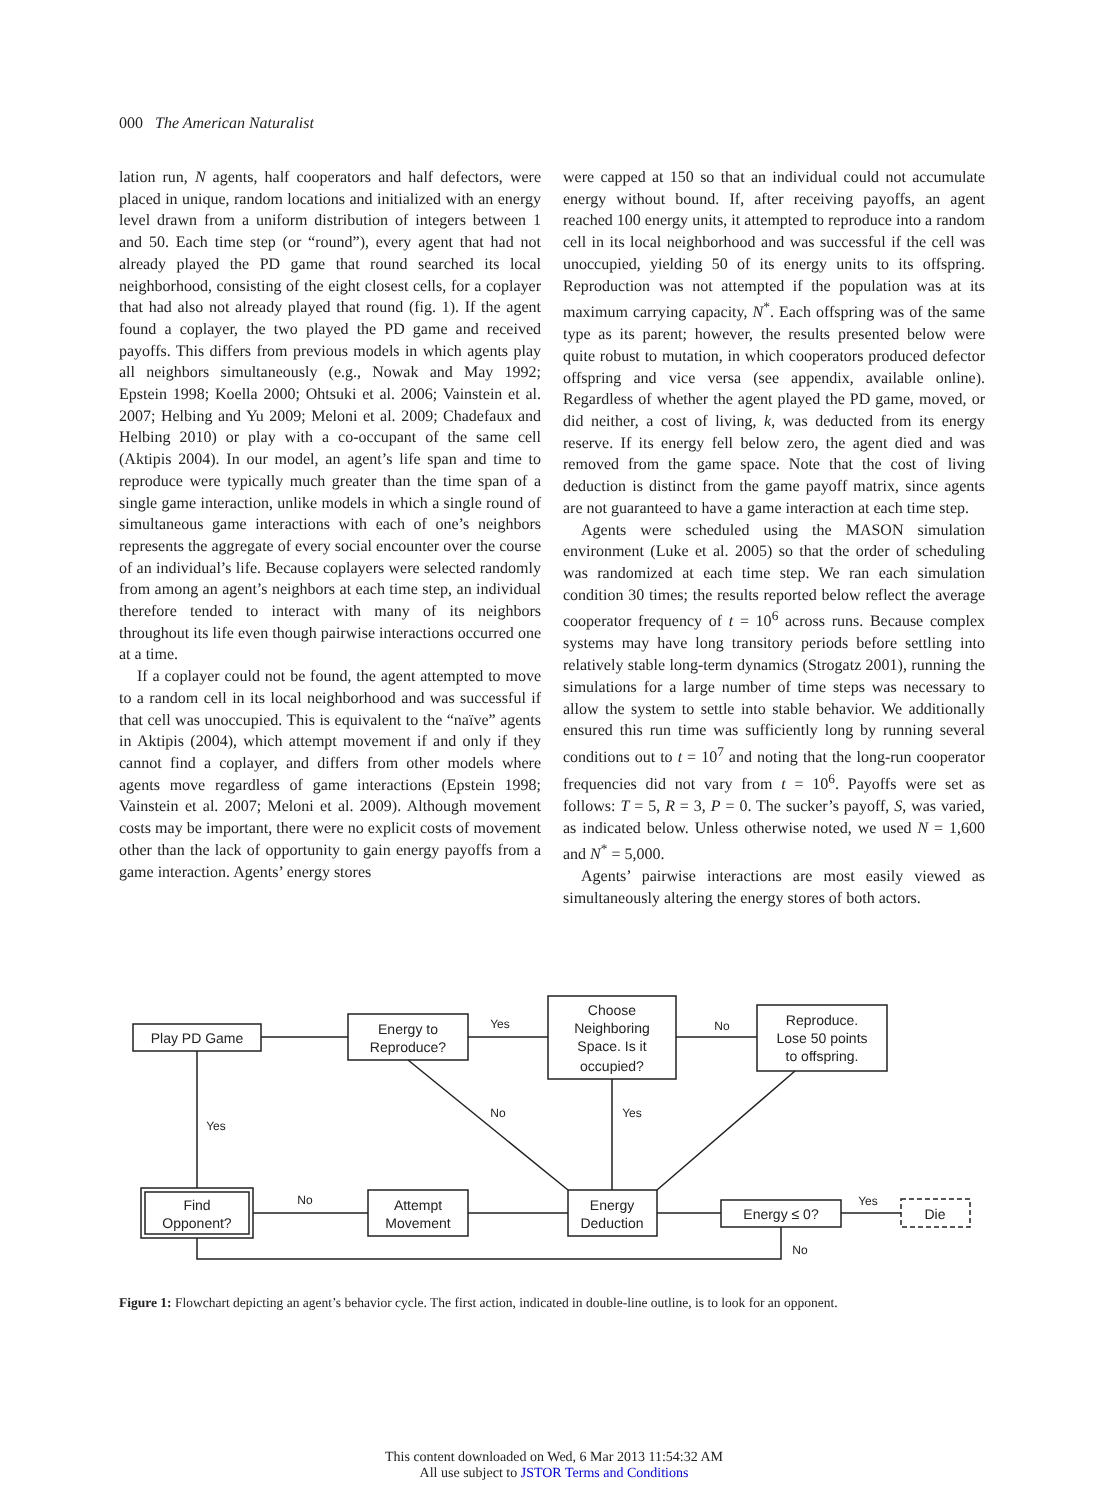000 The American Naturalist
lation run, N agents, half cooperators and half defectors, were placed in unique, random locations and initialized with an energy level drawn from a uniform distribution of integers between 1 and 50. Each time step (or “round”), every agent that had not already played the PD game that round searched its local neighborhood, consisting of the eight closest cells, for a coplayer that had also not already played that round (fig. 1). If the agent found a coplayer, the two played the PD game and received payoffs. This differs from previous models in which agents play all neighbors simultaneously (e.g., Nowak and May 1992; Epstein 1998; Koella 2000; Ohtsuki et al. 2006; Vainstein et al. 2007; Helbing and Yu 2009; Meloni et al. 2009; Chadefaux and Helbing 2010) or play with a co-occupant of the same cell (Aktipis 2004). In our model, an agent’s life span and time to reproduce were typically much greater than the time span of a single game interaction, unlike models in which a single round of simultaneous game interactions with each of one’s neighbors represents the aggregate of every social encounter over the course of an individual’s life. Because coplayers were selected randomly from among an agent’s neighbors at each time step, an individual therefore tended to interact with many of its neighbors throughout its life even though pairwise interactions occurred one at a time.
If a coplayer could not be found, the agent attempted to move to a random cell in its local neighborhood and was successful if that cell was unoccupied. This is equivalent to the “naïve” agents in Aktipis (2004), which attempt movement if and only if they cannot find a coplayer, and differs from other models where agents move regardless of game interactions (Epstein 1998; Vainstein et al. 2007; Meloni et al. 2009). Although movement costs may be important, there were no explicit costs of movement other than the lack of opportunity to gain energy payoffs from a game interaction. Agents’ energy stores
were capped at 150 so that an individual could not accumulate energy without bound. If, after receiving payoffs, an agent reached 100 energy units, it attempted to reproduce into a random cell in its local neighborhood and was successful if the cell was unoccupied, yielding 50 of its energy units to its offspring. Reproduction was not attempted if the population was at its maximum carrying capacity, N<sup>*</sup>. Each offspring was of the same type as its parent; however, the results presented below were quite robust to mutation, in which cooperators produced defector offspring and vice versa (see appendix, available online). Regardless of whether the agent played the PD game, moved, or did neither, a cost of living, k, was deducted from its energy reserve. If its energy fell below zero, the agent died and was removed from the game space. Note that the cost of living deduction is distinct from the game payoff matrix, since agents are not guaranteed to have a game interaction at each time step.
Agents were scheduled using the MASON simulation environment (Luke et al. 2005) so that the order of scheduling was randomized at each time step. We ran each simulation condition 30 times; the results reported below reflect the average cooperator frequency of t = 10<sup>6</sup> across runs. Because complex systems may have long transitory periods before settling into relatively stable long-term dynamics (Strogatz 2001), running the simulations for a large number of time steps was necessary to allow the system to settle into stable behavior. We additionally ensured this run time was sufficiently long by running several conditions out to t = 10<sup>7</sup> and noting that the long-run cooperator frequencies did not vary from t = 10<sup>6</sup>. Payoffs were set as follows: T = 5, R = 3, P = 0. The sucker’s payoff, S, was varied, as indicated below. Unless otherwise noted, we used N = 1,600 and N<sup>*</sup> = 5,000.
Agents’ pairwise interactions are most easily viewed as simultaneously altering the energy stores of both actors.
Play PD Game
Energy to
Reproduce?
Choose
Neighboring
Space. Is it
occupied?
Reproduce.
Lose 50 points
to offspring.
Find
Opponent?
Attempt
Movement
Energy
Deduction
Energy ≤ 0?
Die
Yes
No
Yes
No
No
Yes
Yes
No
Figure 1: Flowchart depicting an agent’s behavior cycle. The first action, indicated in double-line outline, is to look for an opponent.
This content downloaded on Wed, 6 Mar 2013 11:54:32 AM
All use subject to JSTOR Terms and Conditions